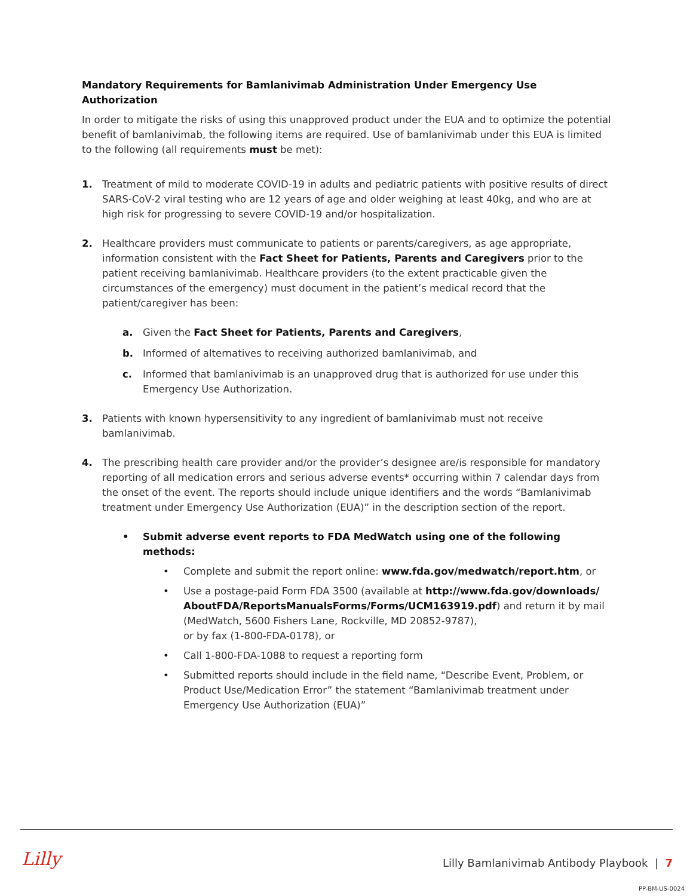Mandatory Requirements for Bamlanivimab Administration Under Emergency Use Authorization
In order to mitigate the risks of using this unapproved product under the EUA and to optimize the potential benefit of bamlanivimab, the following items are required. Use of bamlanivimab under this EUA is limited to the following (all requirements must be met):
1. Treatment of mild to moderate COVID-19 in adults and pediatric patients with positive results of direct SARS-CoV-2 viral testing who are 12 years of age and older weighing at least 40kg, and who are at high risk for progressing to severe COVID-19 and/or hospitalization.
2. Healthcare providers must communicate to patients or parents/caregivers, as age appropriate, information consistent with the Fact Sheet for Patients, Parents and Caregivers prior to the patient receiving bamlanivimab. Healthcare providers (to the extent practicable given the circumstances of the emergency) must document in the patient’s medical record that the patient/caregiver has been:
a. Given the Fact Sheet for Patients, Parents and Caregivers,
b. Informed of alternatives to receiving authorized bamlanivimab, and
c. Informed that bamlanivimab is an unapproved drug that is authorized for use under this Emergency Use Authorization.
3. Patients with known hypersensitivity to any ingredient of bamlanivimab must not receive bamlanivimab.
4. The prescribing health care provider and/or the provider’s designee are/is responsible for mandatory reporting of all medication errors and serious adverse events* occurring within 7 calendar days from the onset of the event. The reports should include unique identifiers and the words “Bamlanivimab treatment under Emergency Use Authorization (EUA)” in the description section of the report.
• Submit adverse event reports to FDA MedWatch using one of the following methods:
• Complete and submit the report online: www.fda.gov/medwatch/report.htm, or
• Use a postage-paid Form FDA 3500 (available at http://www.fda.gov/downloads/ AboutFDA/ReportsManualsForms/Forms/UCM163919.pdf) and return it by mail (MedWatch, 5600 Fishers Lane, Rockville, MD 20852-9787),
or by fax (1-800-FDA-0178), or
• Call 1-800-FDA-1088 to request a reporting form
• Submitted reports should include in the field name, “Describe Event, Problem, or Product Use/Medication Error” the statement “Bamlanivimab treatment under Emergency Use Authorization (EUA)”
Lilly
Lilly Bamlanivimab Antibody Playbook | 7
PP-BM-US-0024